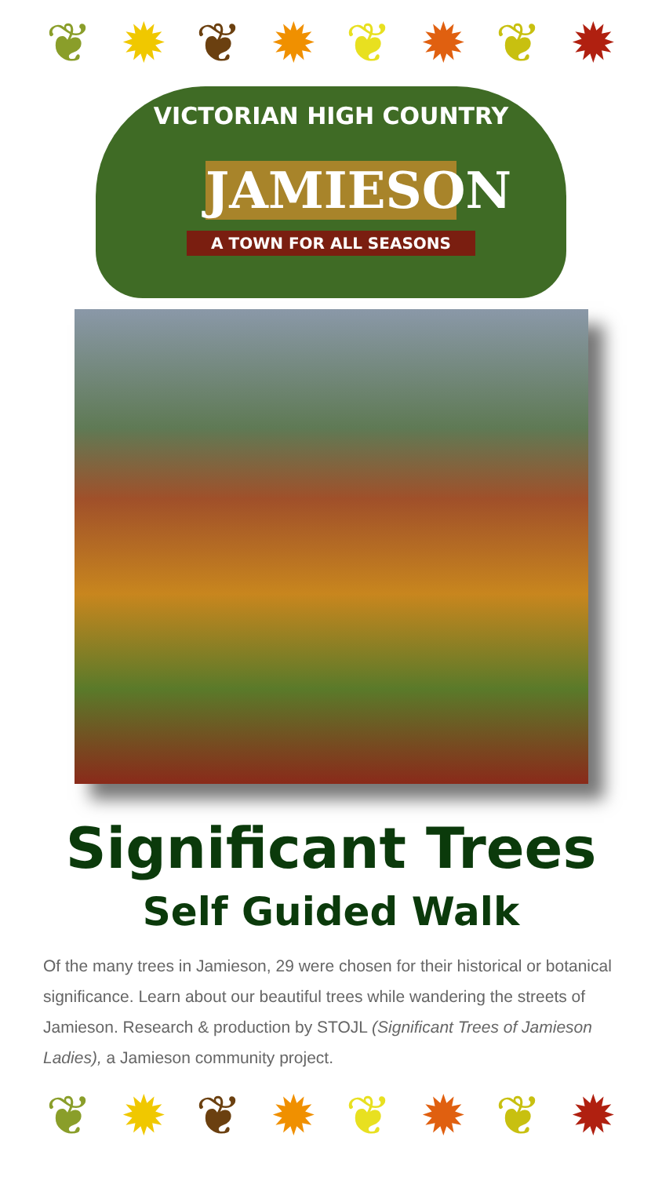❦ ✹ ❦ ✹ ❦ ✹ ❦ ✹
VICTORIAN HIGH COUNTRY
JAMIESON
A TOWN FOR ALL SEASONS
Significant Trees
Self Guided Walk
Of the many trees in Jamieson, 29 were chosen for their historical or botanical significance. Learn about our beautiful trees while wandering the streets of Jamieson. Research & production by STOJL (Significant Trees of Jamieson Ladies), a Jamieson community project.
❦ ✹ ❦ ✹ ❦ ✹ ❦ ✹